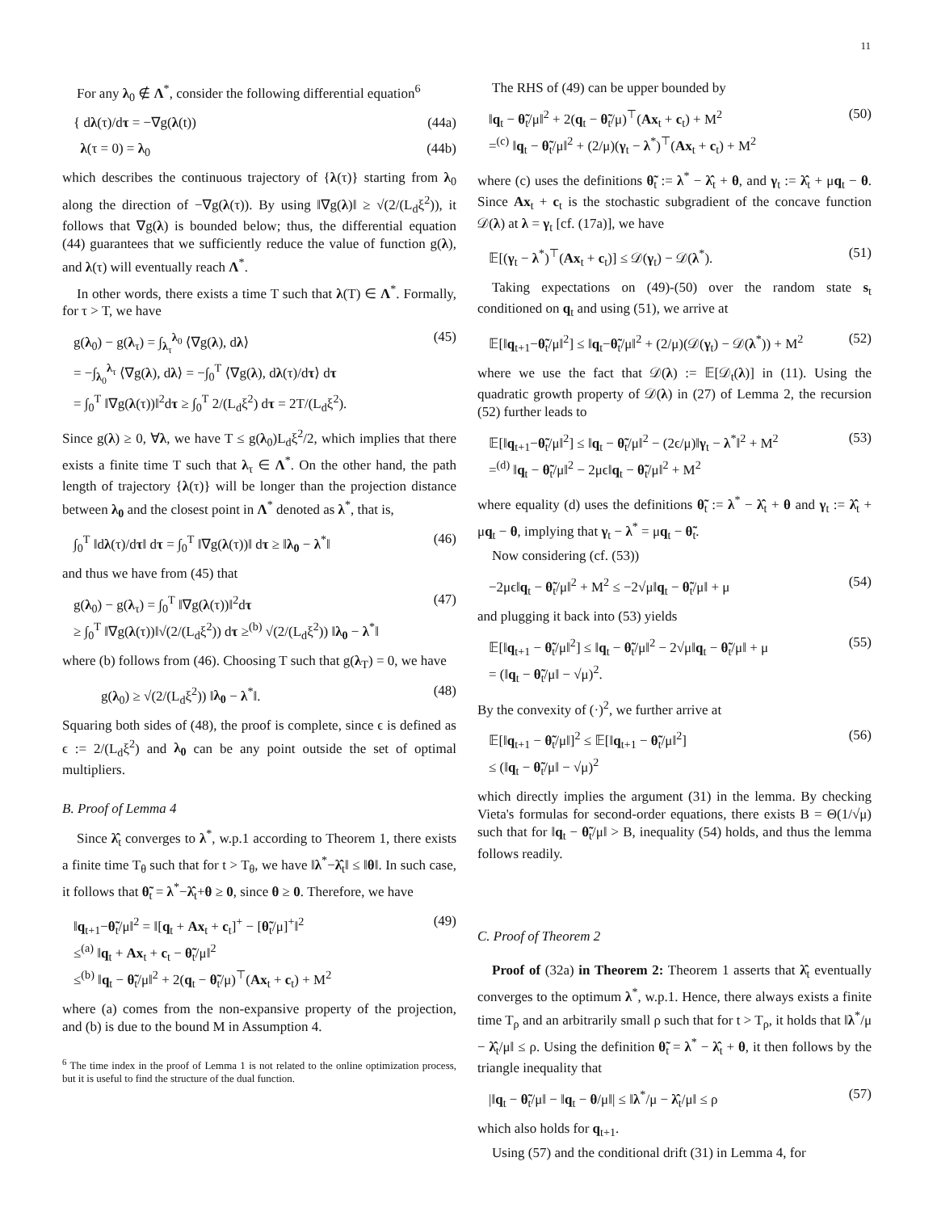11
For any λ<sub>0</sub> ∉ Λ<sup>*</sup>, consider the following differential equation<sup>6</sup>
{ dλ(τ)/dτ = −∇g(λ(t)) (44a)
λ(τ = 0) = λ<sub>0</sub> (44b)
which describes the continuous trajectory of {λ(τ)} starting from λ<sub>0</sub> along the direction of −∇g(λ(τ)). By using ‖∇g(λ)‖ ≥ √(2/(L<sub>d</sub>ξ<sup>2</sup>)), it follows that ∇g(λ) is bounded below; thus, the differential equation (44) guarantees that we sufficiently reduce the value of function g(λ), and λ(τ) will eventually reach Λ<sup>*</sup>.
In other words, there exists a time T such that λ(T) ∈ Λ<sup>*</sup>. Formally, for τ > T, we have
g(λ<sub>0</sub>) − g(λ<sub>τ</sub>) = ∫<sub>λ<sub>τ</sub></sub><sup>λ<sub>0</sub></sup> ⟨∇g(λ), dλ⟩
= −∫<sub>λ<sub>0</sub></sub><sup>λ<sub>τ</sub></sup> ⟨∇g(λ), dλ⟩ = −∫<sub>0</sub><sup>T</sup> ⟨∇g(λ), dλ(τ)/dτ⟩ dτ
= ∫<sub>0</sub><sup>T</sup> ‖∇g(λ(τ))‖<sup>2</sup>dτ ≥ ∫<sub>0</sub><sup>T</sup> 2/(L<sub>d</sub>ξ<sup>2</sup>) dτ = 2T/(L<sub>d</sub>ξ<sup>2</sup>). (45)
Since g(λ) ≥ 0, ∀λ, we have T ≤ g(λ<sub>0</sub>)L<sub>d</sub>ξ<sup>2</sup>/2, which implies that there exists a finite time T such that λ<sub>τ</sub> ∈ Λ<sup>*</sup>. On the other hand, the path length of trajectory {λ(τ)} will be longer than the projection distance between λ<sub>0</sub> and the closest point in Λ<sup>*</sup> denoted as λ<sup>*</sup>, that is,
∫<sub>0</sub><sup>T</sup> ‖dλ(τ)/dτ‖ dτ = ∫<sub>0</sub><sup>T</sup> ‖∇g(λ(τ))‖ dτ ≥ ‖λ<sub>0</sub> − λ<sup>*</sup>‖ (46)
and thus we have from (45) that
g(λ<sub>0</sub>) − g(λ<sub>τ</sub>) = ∫<sub>0</sub><sup>T</sup> ‖∇g(λ(τ))‖<sup>2</sup>dτ
≥ ∫<sub>0</sub><sup>T</sup> ‖∇g(λ(τ))‖√(2/(L<sub>d</sub>ξ<sup>2</sup>)) dτ ≥<sup>(b)</sup> √(2/(L<sub>d</sub>ξ<sup>2</sup>)) ‖λ<sub>0</sub> − λ<sup>*</sup>‖ (47)
where (b) follows from (46). Choosing T such that g(λ<sub>T</sub>) = 0, we have
g(λ<sub>0</sub>) ≥ √(2/(L<sub>d</sub>ξ<sup>2</sup>)) ‖λ<sub>0</sub> − λ<sup>*</sup>‖. (48)
Squaring both sides of (48), the proof is complete, since ϵ is defined as ϵ := 2/(L<sub>d</sub>ξ<sup>2</sup>) and λ<sub>0</sub> can be any point outside the set of optimal multipliers.
B. Proof of Lemma 4
Since λ̂<sub>t</sub> converges to λ<sup>*</sup>, w.p.1 according to Theorem 1, there exists a finite time T<sub>θ</sub> such that for t > T<sub>θ</sub>, we have ‖λ<sup>*</sup>−λ̂<sub>t</sub>‖ ≤ ‖θ‖. In such case, it follows that θ̃<sub>t</sub> = λ<sup>*</sup>−λ̂<sub>t</sub>+θ ≥ 0, since θ ≥ 0. Therefore, we have
‖q<sub>t+1</sub>−θ̃<sub>t</sub>/μ‖<sup>2</sup> = ‖[q<sub>t</sub> + Ax<sub>t</sub> + c<sub>t</sub>]<sup>+</sup> − [θ̃<sub>t</sub>/μ]<sup>+</sup>‖<sup>2</sup>
≤<sup>(a)</sup> ‖q<sub>t</sub> + Ax<sub>t</sub> + c<sub>t</sub> − θ̃<sub>t</sub>/μ‖<sup>2</sup>
≤<sup>(b)</sup> ‖q<sub>t</sub> − θ̃<sub>t</sub>/μ‖<sup>2</sup> + 2(q<sub>t</sub> − θ̃<sub>t</sub>/μ)<sup>⊤</sup>(Ax<sub>t</sub> + c<sub>t</sub>) + M<sup>2</sup> (49)
where (a) comes from the non-expansive property of the projection, and (b) is due to the bound M in Assumption 4.
<sup>6</sup> The time index in the proof of Lemma 1 is not related to the online optimization process, but it is useful to find the structure of the dual function.
The RHS of (49) can be upper bounded by
‖q<sub>t</sub> − θ̃<sub>t</sub>/μ‖<sup>2</sup> + 2(q<sub>t</sub> − θ̃<sub>t</sub>/μ)<sup>⊤</sup>(Ax<sub>t</sub> + c<sub>t</sub>) + M<sup>2</sup>
=<sup>(c)</sup> ‖q<sub>t</sub> − θ̃<sub>t</sub>/μ‖<sup>2</sup> + (2/μ)(γ<sub>t</sub> − λ<sup>*</sup>)<sup>⊤</sup>(Ax<sub>t</sub> + c<sub>t</sub>) + M<sup>2</sup> (50)
where (c) uses the definitions θ̃<sub>t</sub> := λ<sup>*</sup> − λ̂<sub>t</sub> + θ, and γ<sub>t</sub> := λ̂<sub>t</sub> + μq<sub>t</sub> − θ. Since Ax<sub>t</sub> + c<sub>t</sub> is the stochastic subgradient of the concave function 𝒟(λ) at λ = γ<sub>t</sub> [cf. (17a)], we have
𝔼[(γ<sub>t</sub> − λ<sup>*</sup>)<sup>⊤</sup>(Ax<sub>t</sub> + c<sub>t</sub>)] ≤ 𝒟(γ<sub>t</sub>) − 𝒟(λ<sup>*</sup>). (51)
Taking expectations on (49)-(50) over the random state s<sub>t</sub> conditioned on q<sub>t</sub> and using (51), we arrive at
𝔼[‖q<sub>t+1</sub>−θ̃<sub>t</sub>/μ‖<sup>2</sup>] ≤ ‖q<sub>t</sub>−θ̃<sub>t</sub>/μ‖<sup>2</sup> + (2/μ)(𝒟(γ<sub>t</sub>) − 𝒟(λ<sup>*</sup>)) + M<sup>2</sup> (52)
where we use the fact that 𝒟(λ) := 𝔼[𝒟<sub>t</sub>(λ)] in (11). Using the quadratic growth property of 𝒟(λ) in (27) of Lemma 2, the recursion (52) further leads to
𝔼[‖q<sub>t+1</sub>−θ̃<sub>t</sub>/μ‖<sup>2</sup>] ≤ ‖q<sub>t</sub> − θ̃<sub>t</sub>/μ‖<sup>2</sup> − (2ϵ/μ)‖γ<sub>t</sub> − λ<sup>*</sup>‖<sup>2</sup> + M<sup>2</sup>
=<sup>(d)</sup> ‖q<sub>t</sub> − θ̃<sub>t</sub>/μ‖<sup>2</sup> − 2μϵ‖q<sub>t</sub> − θ̃<sub>t</sub>/μ‖<sup>2</sup> + M<sup>2</sup> (53)
where equality (d) uses the definitions θ̃<sub>t</sub> := λ<sup>*</sup> − λ̂<sub>t</sub> + θ and γ<sub>t</sub> := λ̂<sub>t</sub> + μq<sub>t</sub> − θ, implying that γ<sub>t</sub> − λ<sup>*</sup> = μq<sub>t</sub> − θ̃<sub>t</sub>.
Now considering (cf. (53))
−2μϵ‖q<sub>t</sub> − θ̃<sub>t</sub>/μ‖<sup>2</sup> + M<sup>2</sup> ≤ −2√μ‖q<sub>t</sub> − θ̃<sub>t</sub>/μ‖ + μ (54)
and plugging it back into (53) yields
𝔼[‖q<sub>t+1</sub> − θ̃<sub>t</sub>/μ‖<sup>2</sup>] ≤ ‖q<sub>t</sub> − θ̃<sub>t</sub>/μ‖<sup>2</sup> − 2√μ‖q<sub>t</sub> − θ̃<sub>t</sub>/μ‖ + μ
= (‖q<sub>t</sub> − θ̃<sub>t</sub>/μ‖ − √μ)<sup>2</sup>. (55)
By the convexity of (·)<sup>2</sup>, we further arrive at
𝔼[‖q<sub>t+1</sub> − θ̃<sub>t</sub>/μ‖]<sup>2</sup> ≤ 𝔼[‖q<sub>t+1</sub> − θ̃<sub>t</sub>/μ‖<sup>2</sup>]
≤ (‖q<sub>t</sub> − θ̃<sub>t</sub>/μ‖ − √μ)<sup>2</sup> (56)
which directly implies the argument (31) in the lemma. By checking Vieta's formulas for second-order equations, there exists B = Θ(1/√μ) such that for ‖q<sub>t</sub> − θ̃<sub>t</sub>/μ‖ > B, inequality (54) holds, and thus the lemma follows readily.
C. Proof of Theorem 2
Proof of (32a) in Theorem 2: Theorem 1 asserts that λ̂<sub>t</sub> eventually converges to the optimum λ<sup>*</sup>, w.p.1. Hence, there always exists a finite time T<sub>ρ</sub> and an arbitrarily small ρ such that for t > T<sub>ρ</sub>, it holds that ‖λ<sup>*</sup>/μ − λ̂<sub>t</sub>/μ‖ ≤ ρ. Using the definition θ̃<sub>t</sub> = λ<sup>*</sup> − λ̂<sub>t</sub> + θ, it then follows by the triangle inequality that
|‖q<sub>t</sub> − θ̃<sub>t</sub>/μ‖ − ‖q<sub>t</sub> − θ/μ‖| ≤ ‖λ<sup>*</sup>/μ − λ̂<sub>t</sub>/μ‖ ≤ ρ (57)
which also holds for q<sub>t+1</sub>.
Using (57) and the conditional drift (31) in Lemma 4, for